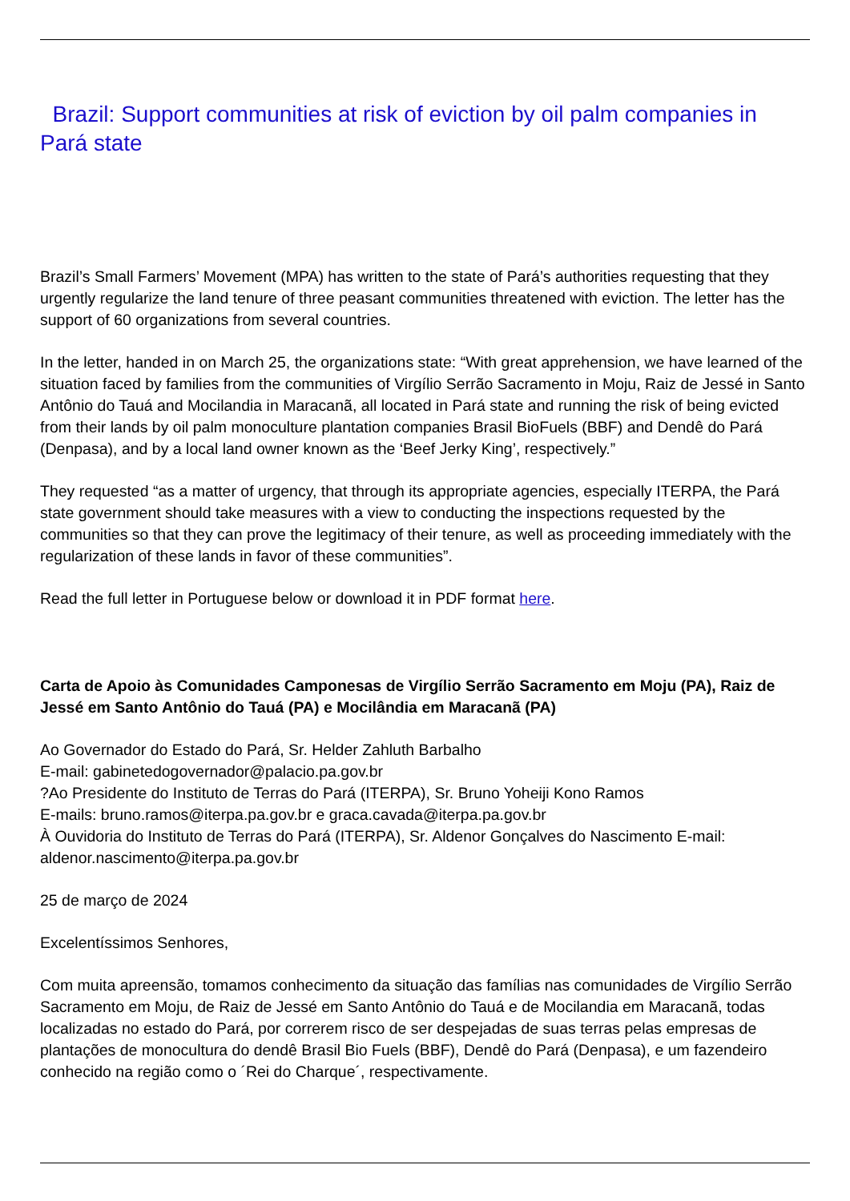Brazil: Support communities at risk of eviction by oil palm companies in Pará state
Brazil’s Small Farmers’ Movement (MPA) has written to the state of Pará’s authorities requesting that they urgently regularize the land tenure of three peasant communities threatened with eviction. The letter has the support of 60 organizations from several countries.
In the letter, handed in on March 25, the organizations state: “With great apprehension, we have learned of the situation faced by families from the communities of Virgílio Serrão Sacramento in Moju, Raiz de Jessé in Santo Antônio do Tauá and Mocilandia in Maracanã, all located in Pará state and running the risk of being evicted from their lands by oil palm monoculture plantation companies Brasil BioFuels (BBF) and Dendê do Pará (Denpasa), and by a local land owner known as the ‘Beef Jerky King’, respectively.”
They requested “as a matter of urgency, that through its appropriate agencies, especially ITERPA, the Pará state government should take measures with a view to conducting the inspections requested by the communities so that they can prove the legitimacy of their tenure, as well as proceeding immediately with the regularization of these lands in favor of these communities”.
Read the full letter in Portuguese below or download it in PDF format here.
Carta de Apoio às Comunidades Camponesas de Virgílio Serrão Sacramento em Moju (PA), Raiz de Jessé em Santo Antônio do Tauá (PA) e Mocilândia em Maracanã (PA)
Ao Governador do Estado do Pará, Sr. Helder Zahluth Barbalho
E-mail: gabinetedogovernador@palacio.pa.gov.br
?Ao Presidente do Instituto de Terras do Pará (ITERPA), Sr. Bruno Yoheiji Kono Ramos
E-mails: bruno.ramos@iterpa.pa.gov.br e graca.cavada@iterpa.pa.gov.br
À Ouvidoria do Instituto de Terras do Pará (ITERPA), Sr. Aldenor Gonçalves do Nascimento E-mail: aldenor.nascimento@iterpa.pa.gov.br
25 de março de 2024
Excelentíssimos Senhores,
Com muita apreensão, tomamos conhecimento da situação das famílias nas comunidades de Virgílio Serrão Sacramento em Moju, de Raiz de Jessé em Santo Antônio do Tauá e de Mocilandia em Maracanã, todas localizadas no estado do Pará, por correrem risco de ser despejadas de suas terras pelas empresas de plantações de monocultura do dendê Brasil Bio Fuels (BBF), Dendê do Pará (Denpasa), e um fazendeiro conhecido na região como o ´Rei do Charque´, respectivamente.